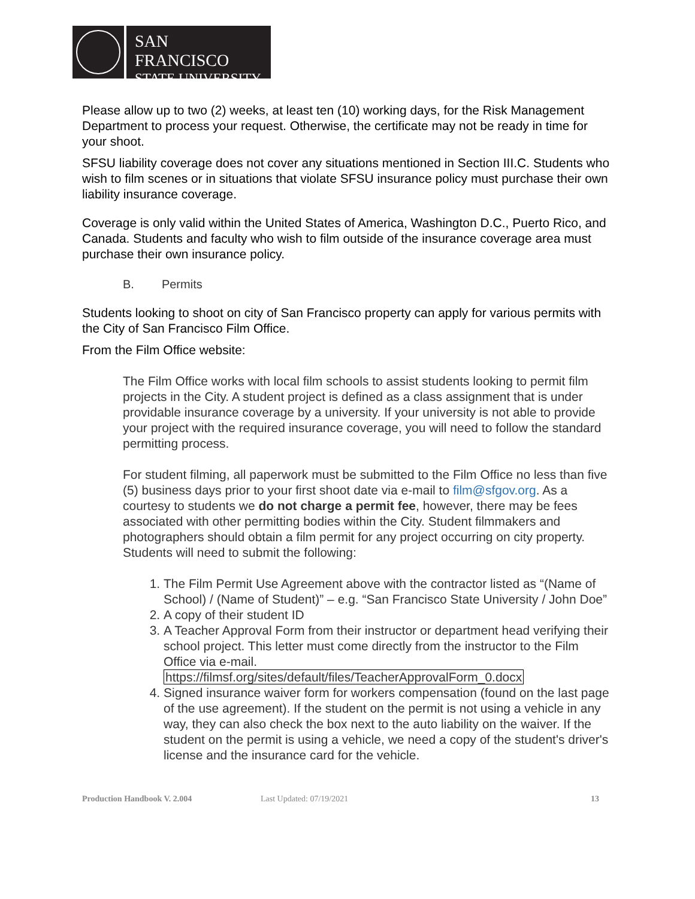SAN FRANCISCO
STATE UNIVERSITY
Please allow up to two (2) weeks, at least ten (10) working days, for the Risk Management Department to process your request. Otherwise, the certificate may not be ready in time for your shoot.
SFSU liability coverage does not cover any situations mentioned in Section III.C. Students who wish to film scenes or in situations that violate SFSU insurance policy must purchase their own liability insurance coverage.
Coverage is only valid within the United States of America, Washington D.C., Puerto Rico, and Canada. Students and faculty who wish to film outside of the insurance coverage area must purchase their own insurance policy.
B. Permits
Students looking to shoot on city of San Francisco property can apply for various permits with the City of San Francisco Film Office.
From the Film Office website:
The Film Office works with local film schools to assist students looking to permit film projects in the City. A student project is defined as a class assignment that is under providable insurance coverage by a university. If your university is not able to provide your project with the required insurance coverage, you will need to follow the standard permitting process.
For student filming, all paperwork must be submitted to the Film Office no less than five (5) business days prior to your first shoot date via e-mail to film@sfgov.org. As a courtesy to students we do not charge a permit fee, however, there may be fees associated with other permitting bodies within the City. Student filmmakers and photographers should obtain a film permit for any project occurring on city property. Students will need to submit the following:
1. The Film Permit Use Agreement above with the contractor listed as “(Name of School) / (Name of Student)” – e.g. “San Francisco State University / John Doe”
2. A copy of their student ID
3. A Teacher Approval Form from their instructor or department head verifying their school project. This letter must come directly from the instructor to the Film Office via e-mail.
https://filmsf.org/sites/default/files/TeacherApprovalForm_0.docx
4. Signed insurance waiver form for workers compensation (found on the last page of the use agreement). If the student on the permit is not using a vehicle in any way, they can also check the box next to the auto liability on the waiver. If the student on the permit is using a vehicle, we need a copy of the student's driver's license and the insurance card for the vehicle.
Production Handbook V. 2.004 Last Updated: 07/19/2021 13